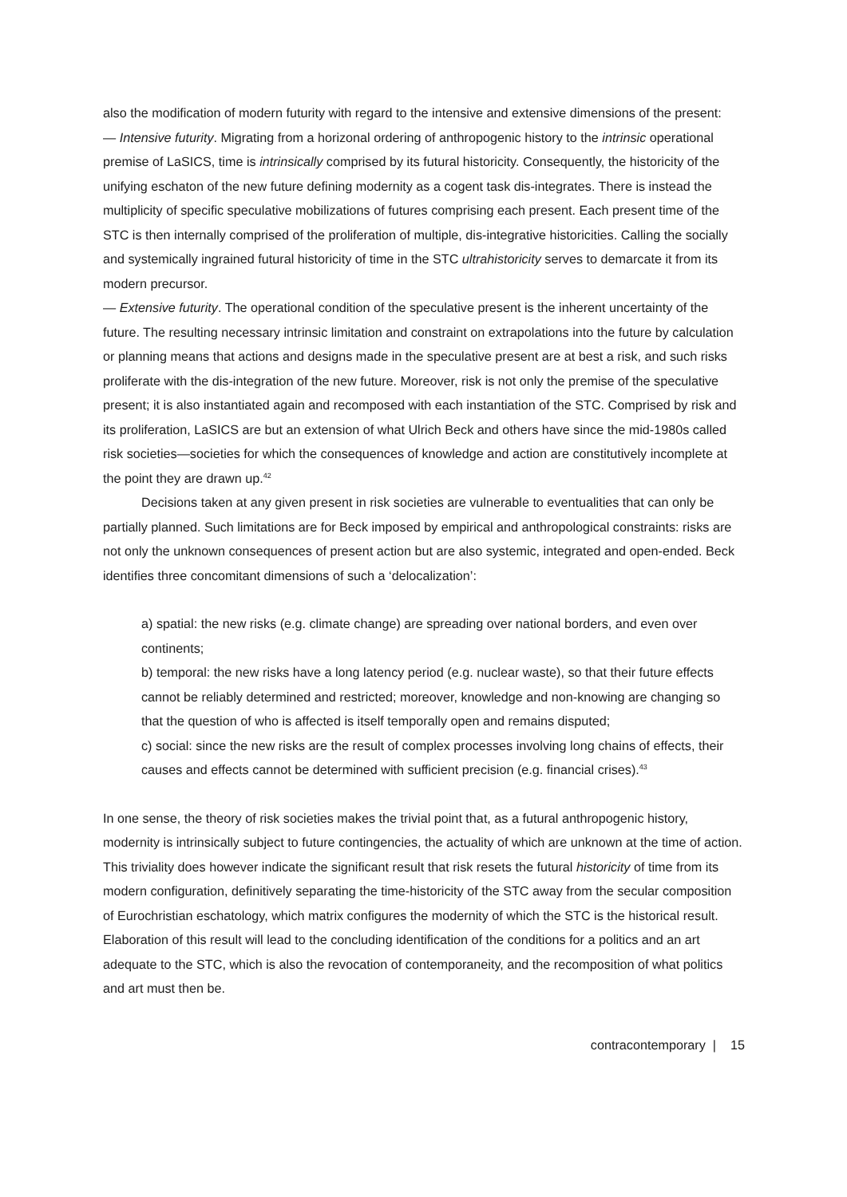also the modification of modern futurity with regard to the intensive and extensive dimensions of the present:
— Intensive futurity. Migrating from a horizonal ordering of anthropogenic history to the intrinsic operational premise of LaSICS, time is intrinsically comprised by its futural historicity. Consequently, the historicity of the unifying eschaton of the new future defining modernity as a cogent task dis-integrates. There is instead the multiplicity of specific speculative mobilizations of futures comprising each present. Each present time of the STC is then internally comprised of the proliferation of multiple, dis-integrative historicities. Calling the socially and systemically ingrained futural historicity of time in the STC ultrahistoricity serves to demarcate it from its modern precursor.
— Extensive futurity. The operational condition of the speculative present is the inherent uncertainty of the future. The resulting necessary intrinsic limitation and constraint on extrapolations into the future by calculation or planning means that actions and designs made in the speculative present are at best a risk, and such risks proliferate with the dis-integration of the new future. Moreover, risk is not only the premise of the speculative present; it is also instantiated again and recomposed with each instantiation of the STC. Comprised by risk and its proliferation, LaSICS are but an extension of what Ulrich Beck and others have since the mid-1980s called risk societies—societies for which the consequences of knowledge and action are constitutively incomplete at the point they are drawn up.<sup>42</sup>
Decisions taken at any given present in risk societies are vulnerable to eventualities that can only be partially planned. Such limitations are for Beck imposed by empirical and anthropological constraints: risks are not only the unknown consequences of present action but are also systemic, integrated and open-ended. Beck identifies three concomitant dimensions of such a ‘delocalization’:
a) spatial: the new risks (e.g. climate change) are spreading over national borders, and even over continents;
b) temporal: the new risks have a long latency period (e.g. nuclear waste), so that their future effects cannot be reliably determined and restricted; moreover, knowledge and non-knowing are changing so that the question of who is affected is itself temporally open and remains disputed;
c) social: since the new risks are the result of complex processes involving long chains of effects, their causes and effects cannot be determined with sufficient precision (e.g. financial crises).<sup>43</sup>
In one sense, the theory of risk societies makes the trivial point that, as a futural anthropogenic history, modernity is intrinsically subject to future contingencies, the actuality of which are unknown at the time of action. This triviality does however indicate the significant result that risk resets the futural historicity of time from its modern configuration, definitively separating the time-historicity of the STC away from the secular composition of Eurochristian eschatology, which matrix configures the modernity of which the STC is the historical result. Elaboration of this result will lead to the concluding identification of the conditions for a politics and an art adequate to the STC, which is also the revocation of contemporaneity, and the recomposition of what politics and art must then be.
contracontemporary | 15